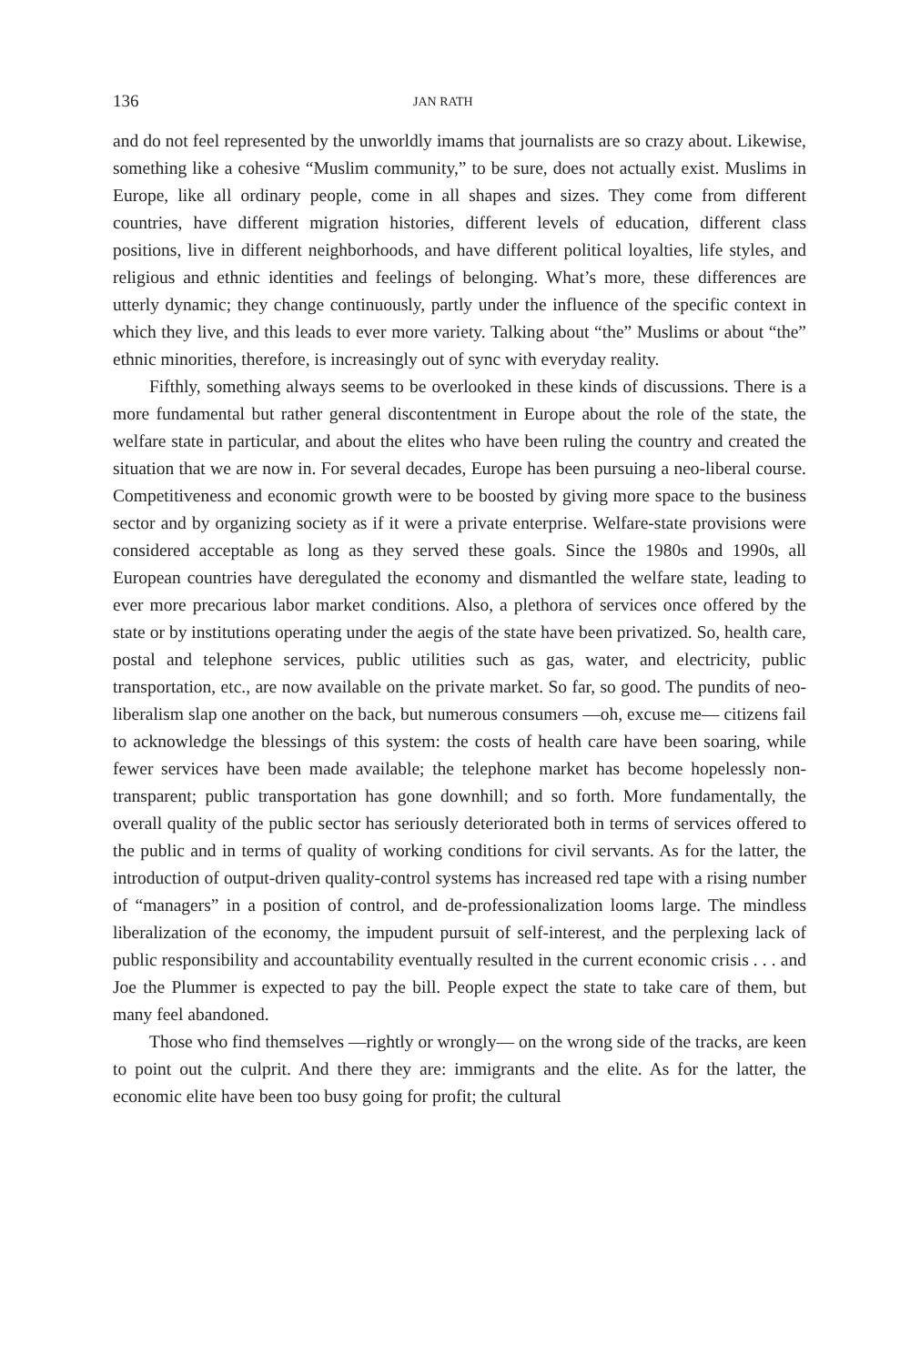136 JAN RATH
and do not feel represented by the unworldly imams that journalists are so crazy about. Likewise, something like a cohesive “Muslim community,” to be sure, does not actually exist. Muslims in Europe, like all ordinary people, come in all shapes and sizes. They come from different countries, have different migration histories, different levels of education, different class positions, live in different neighborhoods, and have different political loyalties, life styles, and religious and ethnic identities and feelings of belonging. What’s more, these differences are utterly dynamic; they change continuously, partly under the influence of the specific context in which they live, and this leads to ever more variety. Talking about “the” Muslims or about “the” ethnic minorities, therefore, is increasingly out of sync with everyday reality.
Fifthly, something always seems to be overlooked in these kinds of discussions. There is a more fundamental but rather general discontentment in Europe about the role of the state, the welfare state in particular, and about the elites who have been ruling the country and created the situation that we are now in. For several decades, Europe has been pursuing a neo-liberal course. Competitiveness and economic growth were to be boosted by giving more space to the business sector and by organizing society as if it were a private enterprise. Welfare-state provisions were considered acceptable as long as they served these goals. Since the 1980s and 1990s, all European countries have deregulated the economy and dismantled the welfare state, leading to ever more precarious labor market conditions. Also, a plethora of services once offered by the state or by institutions operating under the aegis of the state have been privatized. So, health care, postal and telephone services, public utilities such as gas, water, and electricity, public transportation, etc., are now available on the private market. So far, so good. The pundits of neo-liberalism slap one another on the back, but numerous consumers —oh, excuse me— citizens fail to acknowledge the blessings of this system: the costs of health care have been soaring, while fewer services have been made available; the telephone market has become hopelessly non-transparent; public transportation has gone downhill; and so forth. More fundamentally, the overall quality of the public sector has seriously deteriorated both in terms of services offered to the public and in terms of quality of working conditions for civil servants. As for the latter, the introduction of output-driven quality-control systems has increased red tape with a rising number of “managers” in a position of control, and de-professionalization looms large. The mindless liberalization of the economy, the impudent pursuit of self-interest, and the perplexing lack of public responsibility and accountability eventually resulted in the current economic crisis . . . and Joe the Plummer is expected to pay the bill. People expect the state to take care of them, but many feel abandoned.
Those who find themselves —rightly or wrongly— on the wrong side of the tracks, are keen to point out the culprit. And there they are: immigrants and the elite. As for the latter, the economic elite have been too busy going for profit; the cultural